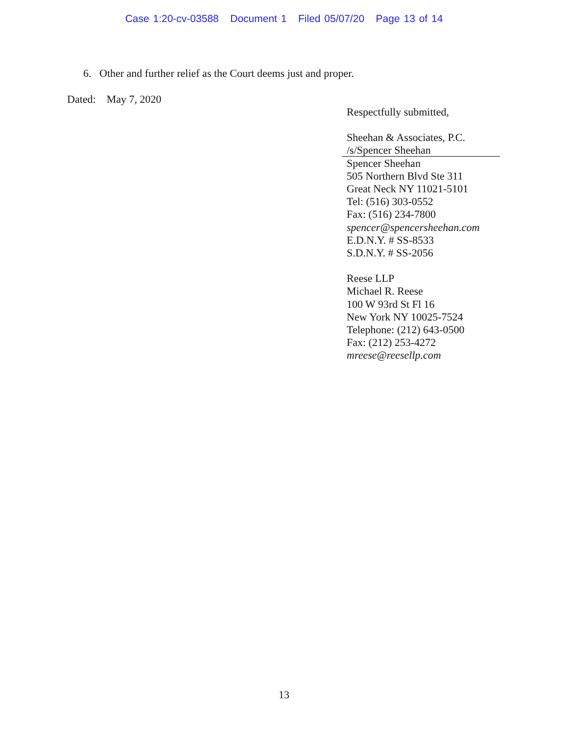Case 1:20-cv-03588 Document 1 Filed 05/07/20 Page 13 of 14
6. Other and further relief as the Court deems just and proper.
Dated: May 7, 2020
Respectfully submitted,
Sheehan & Associates, P.C.
/s/Spencer Sheehan
Spencer Sheehan
505 Northern Blvd Ste 311
Great Neck NY 11021-5101
Tel: (516) 303-0552
Fax: (516) 234-7800
spencer@spencersheehan.com
E.D.N.Y. # SS-8533
S.D.N.Y. # SS-2056
Reese LLP
Michael R. Reese
100 W 93rd St Fl 16
New York NY 10025-7524
Telephone: (212) 643-0500
Fax: (212) 253-4272
mreese@reesellp.com
13